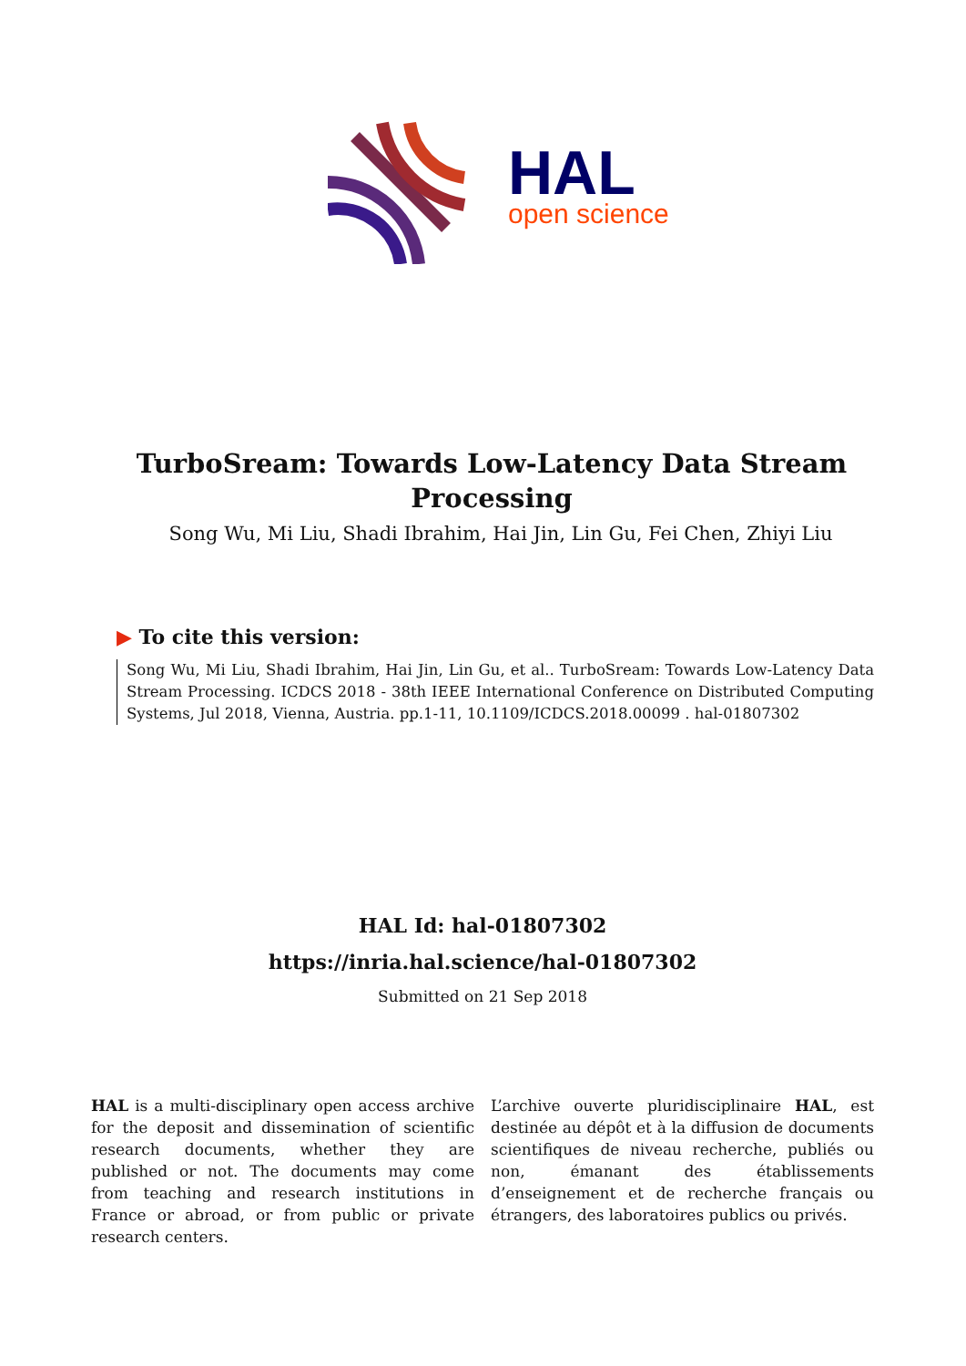HAL
open science
TurboSream: Towards Low-Latency Data Stream Processing
Song Wu, Mi Liu, Shadi Ibrahim, Hai Jin, Lin Gu, Fei Chen, Zhiyi Liu
▶ To cite this version:
Song Wu, Mi Liu, Shadi Ibrahim, Hai Jin, Lin Gu, et al.. TurboSream: Towards Low-Latency Data Stream Processing. ICDCS 2018 - 38th IEEE International Conference on Distributed Computing Systems, Jul 2018, Vienna, Austria. pp.1-11, 10.1109/ICDCS.2018.00099 . hal-01807302
HAL Id: hal-01807302
https://inria.hal.science/hal-01807302
Submitted on 21 Sep 2018
HAL is a multi-disciplinary open access archive for the deposit and dissemination of scientific research documents, whether they are published or not. The documents may come from teaching and research institutions in France or abroad, or from public or private research centers.
L’archive ouverte pluridisciplinaire HAL, est destinée au dépôt et à la diffusion de documents scientifiques de niveau recherche, publiés ou non, émanant des établissements d’enseignement et de recherche français ou étrangers, des laboratoires publics ou privés.